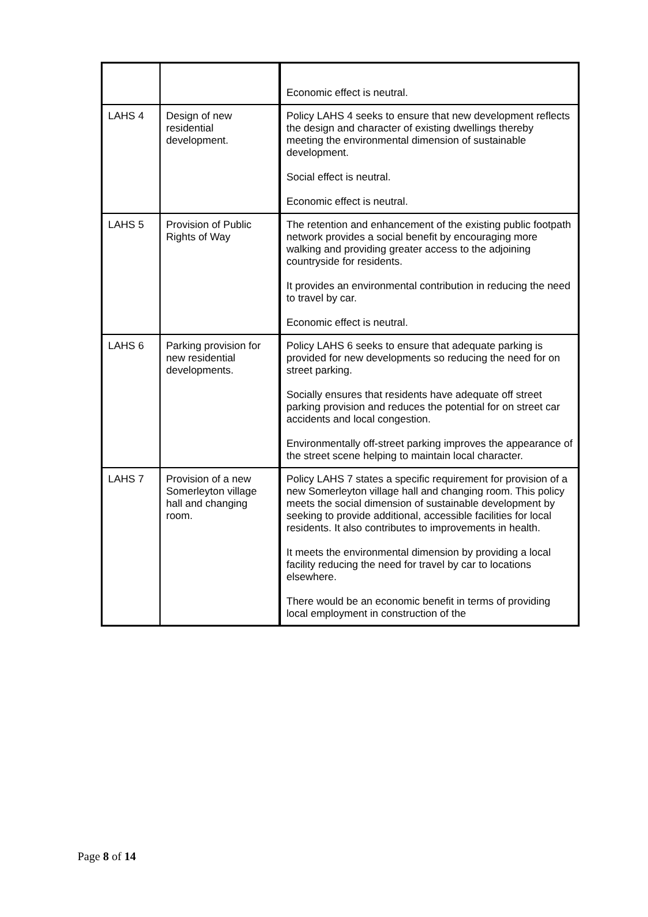| | | Economic effect is neutral. |
| LAHS 4 | Design of new residential development. | Policy LAHS 4 seeks to ensure that new development reflects the design and character of existing dwellings thereby meeting the environmental dimension of sustainable development. Social effect is neutral. Economic effect is neutral. |
| LAHS 5 | Provision of Public Rights of Way | The retention and enhancement of the existing public footpath network provides a social benefit by encouraging more walking and providing greater access to the adjoining countryside for residents. It provides an environmental contribution in reducing the need to travel by car. Economic effect is neutral. |
| LAHS 6 | Parking provision for new residential developments. | Policy LAHS 6 seeks to ensure that adequate parking is provided for new developments so reducing the need for on street parking. Socially ensures that residents have adequate off street parking provision and reduces the potential for on street car accidents and local congestion. Environmentally off-street parking improves the appearance of the street scene helping to maintain local character. |
| LAHS 7 | Provision of a new Somerleyton village hall and changing room. | Policy LAHS 7 states a specific requirement for provision of a new Somerleyton village hall and changing room. This policy meets the social dimension of sustainable development by seeking to provide additional, accessible facilities for local residents. It also contributes to improvements in health. It meets the environmental dimension by providing a local facility reducing the need for travel by car to locations elsewhere. There would be an economic benefit in terms of providing local employment in construction of the |
Page 8 of 14